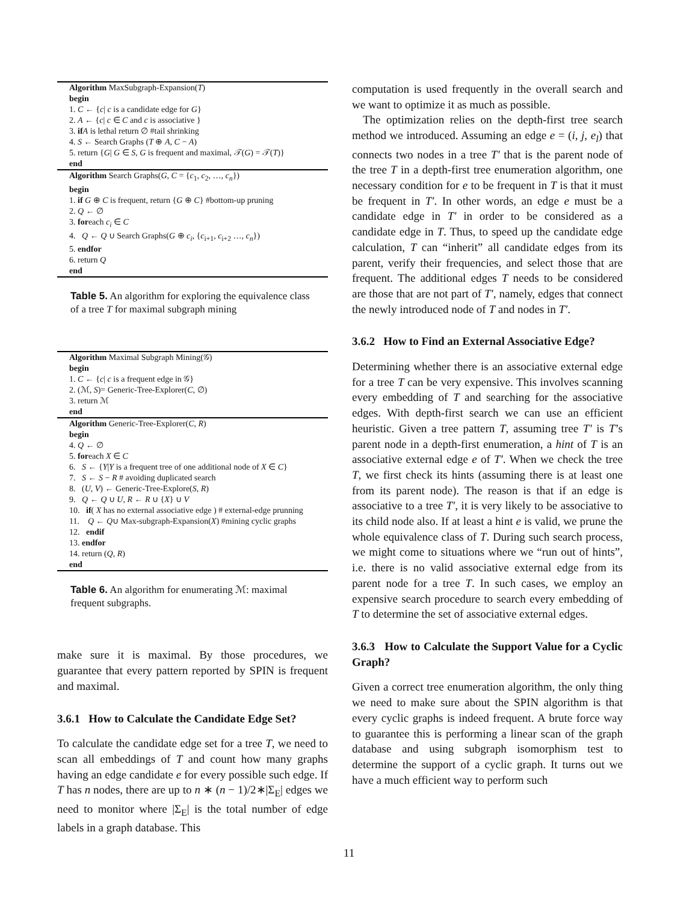Algorithm MaxSubgraph-Expansion(T)
begin
1. C ← {c| c is a candidate edge for G}
2. A ← {c| c ∈ C and c is associative }
3. if A is lethal return ∅ #tail shrinking
4. S ← Search Graphs (T ⊕ A, C − A)
5. return {G| G ∈ S, G is frequent and maximal, 𝒯(G) = 𝒯(T)}
end
Algorithm Search Graphs(G, C = {c<sub>1</sub>, c<sub>2</sub>, …, c<sub>n</sub>})
begin
1. if G ⊕ C is frequent, return {G ⊕ C} #bottom-up pruning
2. Q ← ∅
3. foreach c<sub>i</sub> ∈ C
4. Q ← Q ∪ Search Graphs(G ⊕ c<sub>i</sub>, {c<sub>i+1</sub>, c<sub>i+2</sub> …, c<sub>n</sub>})
5. endfor
6. return Q
end
Table 5. An algorithm for exploring the equivalence class of a tree T for maximal subgraph mining
Algorithm Maximal Subgraph Mining(𝒢)
begin
1. C ← {c| c is a frequent edge in 𝒢}
2. (ℳ, S)= Generic-Tree-Explorer(C, ∅)
3. return ℳ
end
Algorithm Generic-Tree-Explorer(C, R)
begin
4. Q ← ∅
5. foreach X ∈ C
6. S ← {Y|Y is a frequent tree of one additional node of X ∈ C}
7. S ← S − R # avoiding duplicated search
8. (U, V) ← Generic-Tree-Explore(S, R)
9. Q ← Q ∪ U, R ← R ∪ {X} ∪ V
10. if( X has no external associative edge ) # external-edge prunning
11. Q ← Q∪ Max-subgraph-Expansion(X) #mining cyclic graphs
12. endif
13. endfor
14. return (Q, R)
end
Table 6. An algorithm for enumerating ℳ: maximal frequent subgraphs.
make sure it is maximal. By those procedures, we guarantee that every pattern reported by SPIN is frequent and maximal.
3.6.1 How to Calculate the Candidate Edge Set?
To calculate the candidate edge set for a tree T, we need to scan all embeddings of T and count how many graphs having an edge candidate e for every possible such edge. If T has n nodes, there are up to n ∗ (n − 1)/2∗|Σ<sub>E</sub>| edges we need to monitor where |Σ<sub>E</sub>| is the total number of edge labels in a graph database. This
computation is used frequently in the overall search and we want to optimize it as much as possible.
The optimization relies on the depth-first tree search method we introduced. Assuming an edge e = (i, j, e<sub>l</sub>) that connects two nodes in a tree T′ that is the parent node of the tree T in a depth-first tree enumeration algorithm, one necessary condition for e to be frequent in T is that it must be frequent in T′. In other words, an edge e must be a candidate edge in T′ in order to be considered as a candidate edge in T. Thus, to speed up the candidate edge calculation, T can “inherit” all candidate edges from its parent, verify their frequencies, and select those that are frequent. The additional edges T needs to be considered are those that are not part of T′, namely, edges that connect the newly introduced node of T and nodes in T′.
3.6.2 How to Find an External Associative Edge?
Determining whether there is an associative external edge for a tree T can be very expensive. This involves scanning every embedding of T and searching for the associative edges. With depth-first search we can use an efficient heuristic. Given a tree pattern T, assuming tree T′ is T’s parent node in a depth-first enumeration, a hint of T is an associative external edge e of T′. When we check the tree T, we first check its hints (assuming there is at least one from its parent node). The reason is that if an edge is associative to a tree T′, it is very likely to be associative to its child node also. If at least a hint e is valid, we prune the whole equivalence class of T. During such search process, we might come to situations where we “run out of hints”, i.e. there is no valid associative external edge from its parent node for a tree T. In such cases, we employ an expensive search procedure to search every embedding of T to determine the set of associative external edges.
3.6.3 How to Calculate the Support Value for a Cyclic Graph?
Given a correct tree enumeration algorithm, the only thing we need to make sure about the SPIN algorithm is that every cyclic graphs is indeed frequent. A brute force way to guarantee this is performing a linear scan of the graph database and using subgraph isomorphism test to determine the support of a cyclic graph. It turns out we have a much efficient way to perform such
11